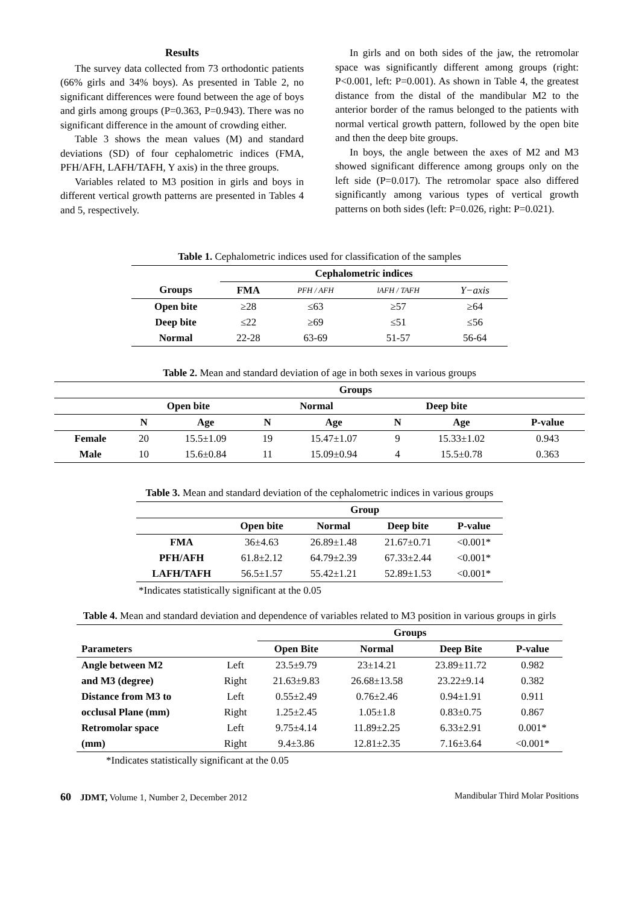Results
The survey data collected from 73 orthodontic patients (66% girls and 34% boys). As presented in Table 2, no significant differences were found between the age of boys and girls among groups (P=0.363, P=0.943). There was no significant difference in the amount of crowding either.
Table 3 shows the mean values (M) and standard deviations (SD) of four cephalometric indices (FMA, PFH/AFH, LAFH/TAFH, Y axis) in the three groups.
Variables related to M3 position in girls and boys in different vertical growth patterns are presented in Tables 4 and 5, respectively.
In girls and on both sides of the jaw, the retromolar space was significantly different among groups (right: P<0.001, left: P=0.001). As shown in Table 4, the greatest distance from the distal of the mandibular M2 to the anterior border of the ramus belonged to the patients with normal vertical growth pattern, followed by the open bite and then the deep bite groups.
In boys, the angle between the axes of M2 and M3 showed significant difference among groups only on the left side (P=0.017). The retromolar space also differed significantly among various types of vertical growth patterns on both sides (left: P=0.026, right: P=0.021).
Table 1. Cephalometric indices used for classification of the samples
| | Cephalometric indices | | | |
| --- | --- | --- | --- | --- |
| Groups | FMA | PFH / AFH | lAFH / TAFH | Y−axis |
| Open bite | ≥28 | ≤63 | ≥57 | ≥64 |
| Deep bite | ≤22 | ≥69 | ≤51 | ≤56 |
| Normal | 22-28 | 63-69 | 51-57 | 56-64 |
Table 2. Mean and standard deviation of age in both sexes in various groups
| | Groups | | | | | | |
| --- | --- | --- | --- | --- | --- | --- | --- |
| | Open bite | | Normal | | Deep bite | | |
| | N | Age | N | Age | N | Age | P-value |
| Female | 20 | 15.5±1.09 | 19 | 15.47±1.07 | 9 | 15.33±1.02 | 0.943 |
| Male | 10 | 15.6±0.84 | 11 | 15.09±0.94 | 4 | 15.5±0.78 | 0.363 |
Table 3. Mean and standard deviation of the cephalometric indices in various groups
| | Group | | | |
| --- | --- | --- | --- | --- |
| | Open bite | Normal | Deep bite | P-value |
| FMA | 36±4.63 | 26.89±1.48 | 21.67±0.71 | <0.001* |
| PFH/AFH | 61.8±2.12 | 64.79±2.39 | 67.33±2.44 | <0.001* |
| LAFH/TAFH | 56.5±1.57 | 55.42±1.21 | 52.89±1.53 | <0.001* |
*Indicates statistically significant at the 0.05
Table 4. Mean and standard deviation and dependence of variables related to M3 position in various groups in girls
| | | Groups | | | |
| --- | --- | --- | --- | --- | --- |
| Parameters | | Open Bite | Normal | Deep Bite | P-value |
| Angle between M2 | Left | 23.5±9.79 | 23±14.21 | 23.89±11.72 | 0.982 |
| and M3 (degree) | Right | 21.63±9.83 | 26.68±13.58 | 23.22±9.14 | 0.382 |
| Distance from M3 to | Left | 0.55±2.49 | 0.76±2.46 | 0.94±1.91 | 0.911 |
| occlusal Plane (mm) | Right | 1.25±2.45 | 1.05±1.8 | 0.83±0.75 | 0.867 |
| Retromolar space | Left | 9.75±4.14 | 11.89±2.25 | 6.33±2.91 | 0.001* |
| (mm) | Right | 9.4±3.86 | 12.81±2.35 | 7.16±3.64 | <0.001* |
*Indicates statistically significant at the 0.05
60 JDMT, Volume 1, Number 2, December 2012 Mandibular Third Molar Positions